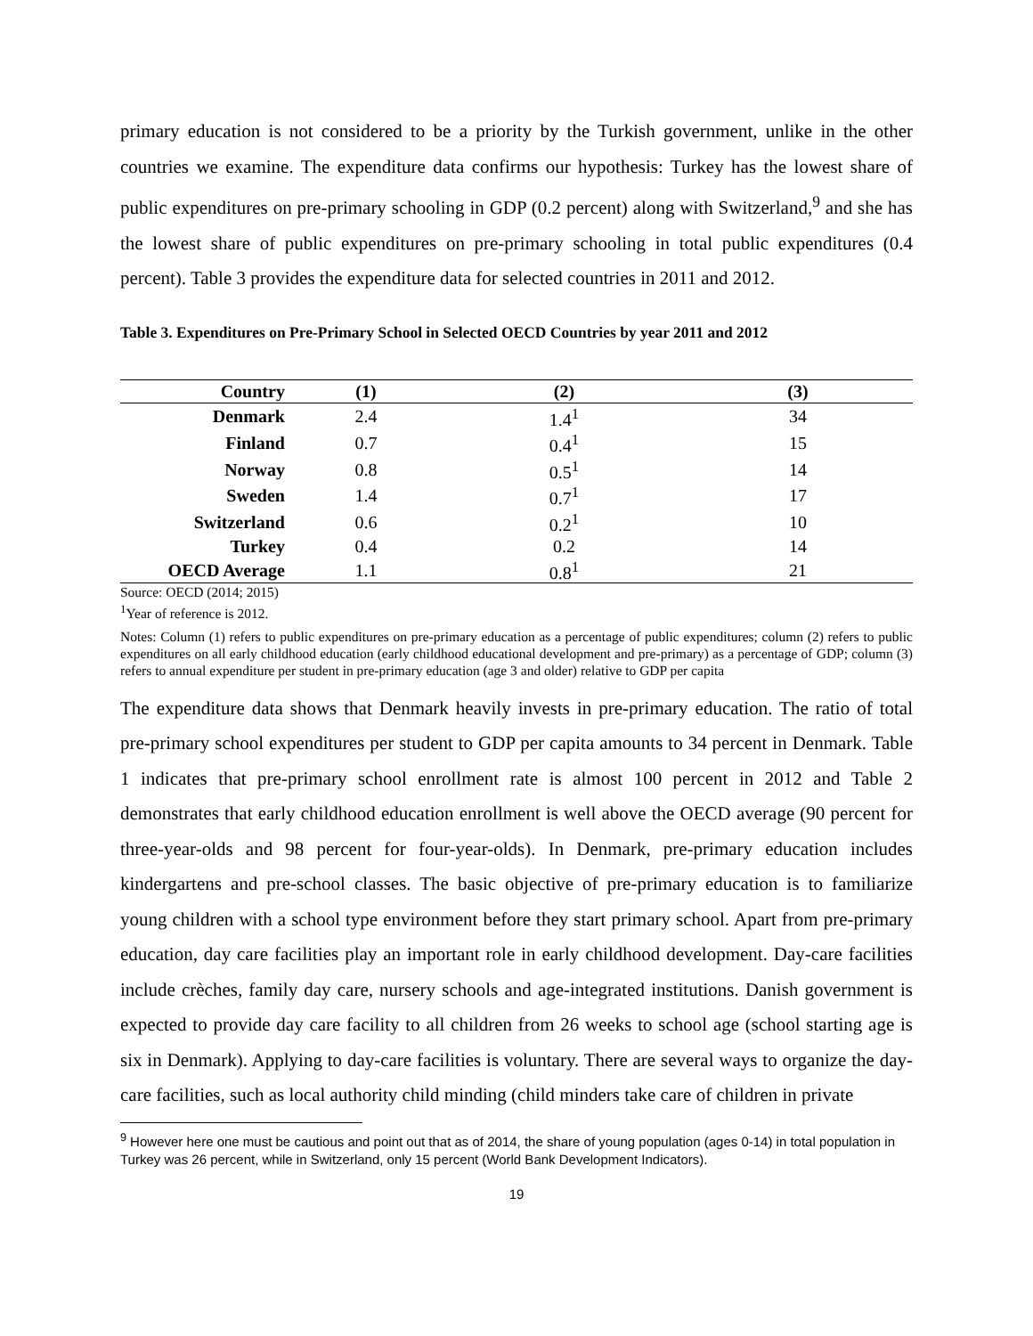primary education is not considered to be a priority by the Turkish government, unlike in the other countries we examine. The expenditure data confirms our hypothesis: Turkey has the lowest share of public expenditures on pre-primary schooling in GDP (0.2 percent) along with Switzerland,<sup>9</sup> and she has the lowest share of public expenditures on pre-primary schooling in total public expenditures (0.4 percent). Table 3 provides the expenditure data for selected countries in 2011 and 2012.
Table 3. Expenditures on Pre-Primary School in Selected OECD Countries by year 2011 and 2012
| Country | (1) | (2) | (3) |
| --- | --- | --- | --- |
| Denmark | 2.4 | 1.4<sup>1</sup> | 34 |
| Finland | 0.7 | 0.4<sup>1</sup> | 15 |
| Norway | 0.8 | 0.5<sup>1</sup> | 14 |
| Sweden | 1.4 | 0.7<sup>1</sup> | 17 |
| Switzerland | 0.6 | 0.2<sup>1</sup> | 10 |
| Turkey | 0.4 | 0.2 | 14 |
| OECD Average | 1.1 | 0.8<sup>1</sup> | 21 |
Source: OECD (2014; 2015)
<sup>1</sup> Year of reference is 2012.
Notes: Column (1) refers to public expenditures on pre-primary education as a percentage of public expenditures; column (2) refers to public expenditures on all early childhood education (early childhood educational development and pre-primary) as a percentage of GDP; column (3) refers to annual expenditure per student in pre-primary education (age 3 and older) relative to GDP per capita
The expenditure data shows that Denmark heavily invests in pre-primary education. The ratio of total pre-primary school expenditures per student to GDP per capita amounts to 34 percent in Denmark. Table 1 indicates that pre-primary school enrollment rate is almost 100 percent in 2012 and Table 2 demonstrates that early childhood education enrollment is well above the OECD average (90 percent for three-year-olds and 98 percent for four-year-olds). In Denmark, pre-primary education includes kindergartens and pre-school classes. The basic objective of pre-primary education is to familiarize young children with a school type environment before they start primary school. Apart from pre-primary education, day care facilities play an important role in early childhood development. Day-care facilities include crèches, family day care, nursery schools and age-integrated institutions. Danish government is expected to provide day care facility to all children from 26 weeks to school age (school starting age is six in Denmark). Applying to day-care facilities is voluntary. There are several ways to organize the day-care facilities, such as local authority child minding (child minders take care of children in private
<sup>9</sup> However here one must be cautious and point out that as of 2014, the share of young population (ages 0-14) in total population in Turkey was 26 percent, while in Switzerland, only 15 percent (World Bank Development Indicators).
19